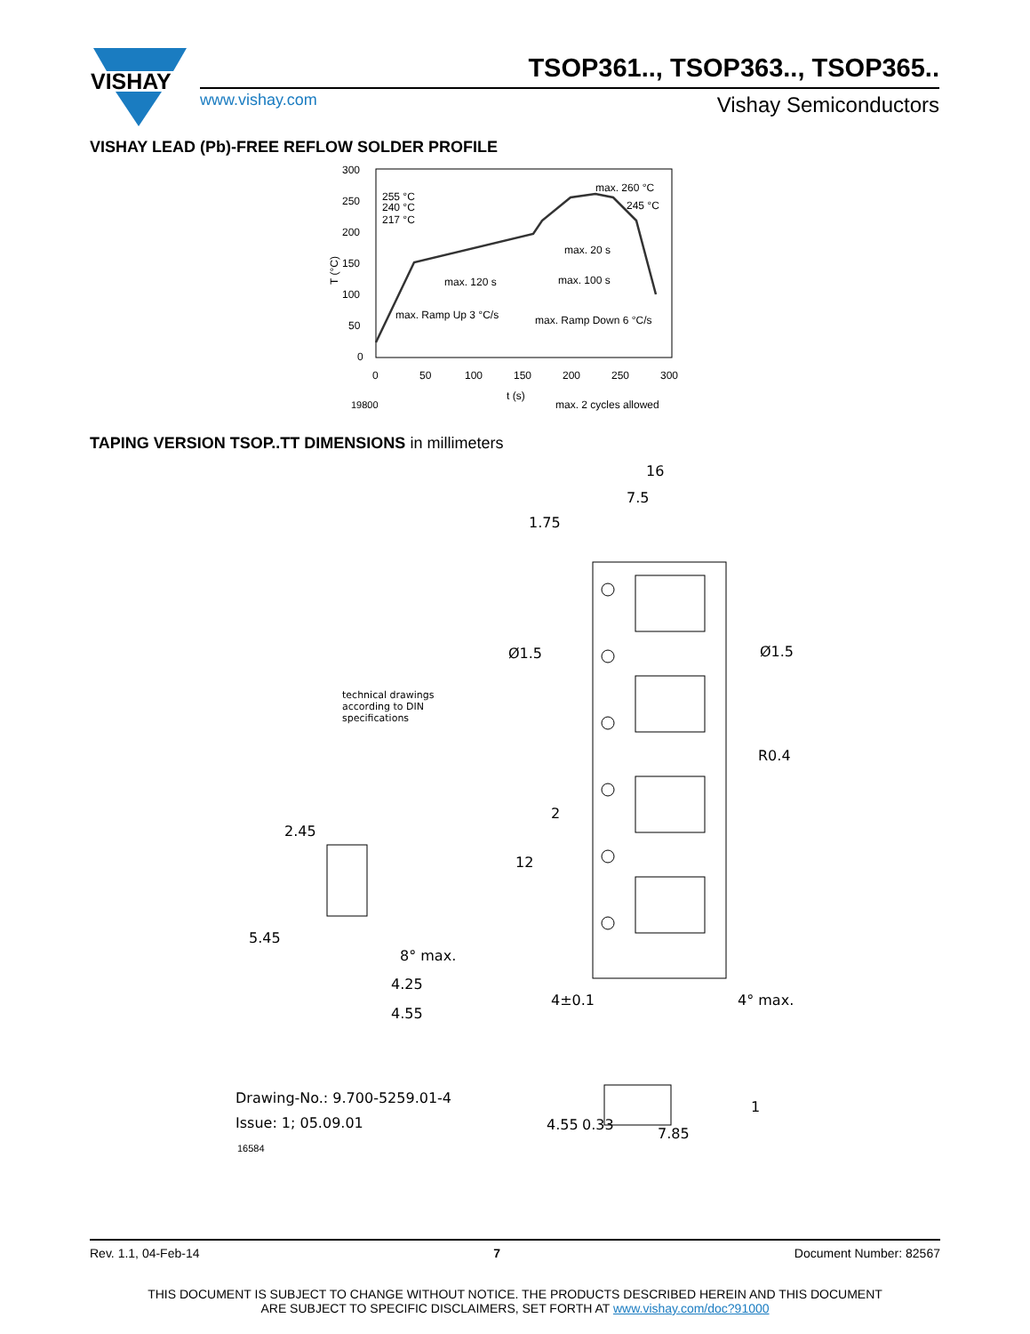VISHAY
TSOP361.., TSOP363.., TSOP365..
www.vishay.com Vishay Semiconductors
VISHAY LEAD (Pb)-FREE REFLOW SOLDER PROFILE
300
250
200
150
100
50
0
0
50
100
150
200
250
300
t (s)
19800
max. 2 cycles allowed
255 °C
240 °C
217 °C
max. 260 °C
245 °C
max. 20 s
max. 120 s
max. 100 s
max. Ramp Up 3 °C/s
max. Ramp Down 6 °C/s
T (°C)
TAPING VERSION TSOP..TT DIMENSIONS in millimeters
16
7.5
1.75
Ø1.5
Ø1.5
R0.4
12
2
4±0.1
4° max.
1
7.85
4.55
0.33
4.25
4.55
5.45
2.45
8° max.
technical drawings
according to DIN
specifications
Drawing-No.: 9.700-5259.01-4
Issue: 1; 05.09.01
16584
Rev. 1.1, 04-Feb-14 7 Document Number: 82567
THIS DOCUMENT IS SUBJECT TO CHANGE WITHOUT NOTICE. THE PRODUCTS DESCRIBED HEREIN AND THIS DOCUMENT
ARE SUBJECT TO SPECIFIC DISCLAIMERS, SET FORTH AT www.vishay.com/doc?91000